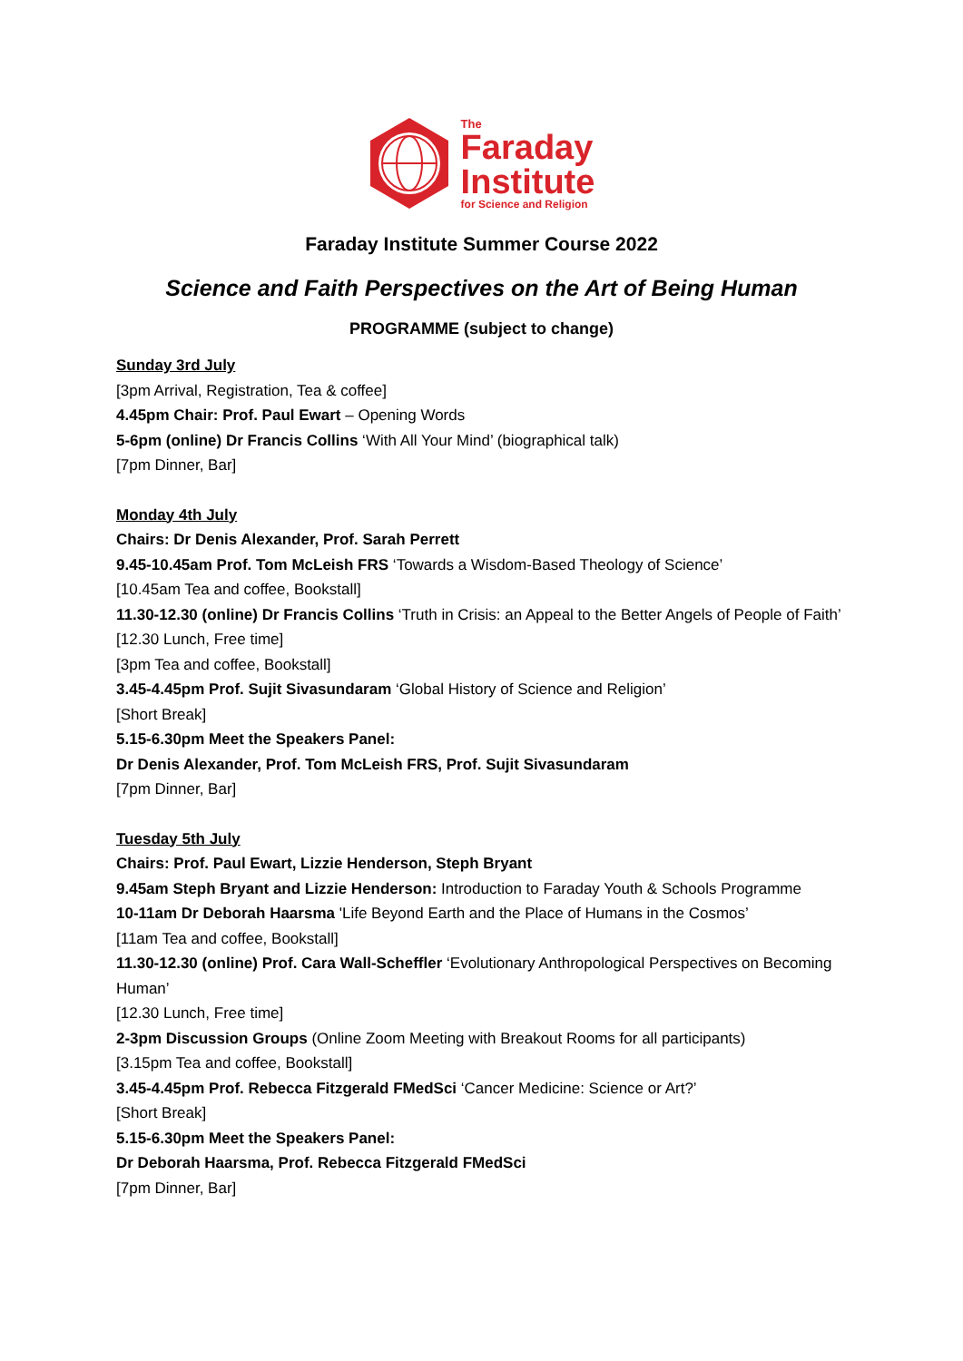The
Faraday
Institute
for Science and Religion
Faraday Institute Summer Course 2022
Science and Faith Perspectives on the Art of Being Human
PROGRAMME (subject to change)
Sunday 3rd July
[3pm Arrival, Registration, Tea & coffee]
4.45pm Chair: Prof. Paul Ewart – Opening Words
5-6pm (online) Dr Francis Collins ‘With All Your Mind’ (biographical talk)
[7pm Dinner, Bar]
Monday 4th July
Chairs: Dr Denis Alexander, Prof. Sarah Perrett
9.45-10.45am Prof. Tom McLeish FRS ‘Towards a Wisdom-Based Theology of Science’
[10.45am Tea and coffee, Bookstall]
11.30-12.30 (online) Dr Francis Collins ‘Truth in Crisis: an Appeal to the Better Angels of People of Faith’
[12.30 Lunch, Free time]
[3pm Tea and coffee, Bookstall]
3.45-4.45pm Prof. Sujit Sivasundaram ‘Global History of Science and Religion’
[Short Break]
5.15-6.30pm Meet the Speakers Panel:
Dr Denis Alexander, Prof. Tom McLeish FRS, Prof. Sujit Sivasundaram
[7pm Dinner, Bar]
Tuesday 5th July
Chairs: Prof. Paul Ewart, Lizzie Henderson, Steph Bryant
9.45am Steph Bryant and Lizzie Henderson: Introduction to Faraday Youth & Schools Programme
10-11am Dr Deborah Haarsma 'Life Beyond Earth and the Place of Humans in the Cosmos’
[11am Tea and coffee, Bookstall]
11.30-12.30 (online) Prof. Cara Wall-Scheffler ‘Evolutionary Anthropological Perspectives on Becoming Human’
[12.30 Lunch, Free time]
2-3pm Discussion Groups (Online Zoom Meeting with Breakout Rooms for all participants)
[3.15pm Tea and coffee, Bookstall]
3.45-4.45pm Prof. Rebecca Fitzgerald FMedSci ‘Cancer Medicine: Science or Art?’
[Short Break]
5.15-6.30pm Meet the Speakers Panel:
Dr Deborah Haarsma, Prof. Rebecca Fitzgerald FMedSci
[7pm Dinner, Bar]